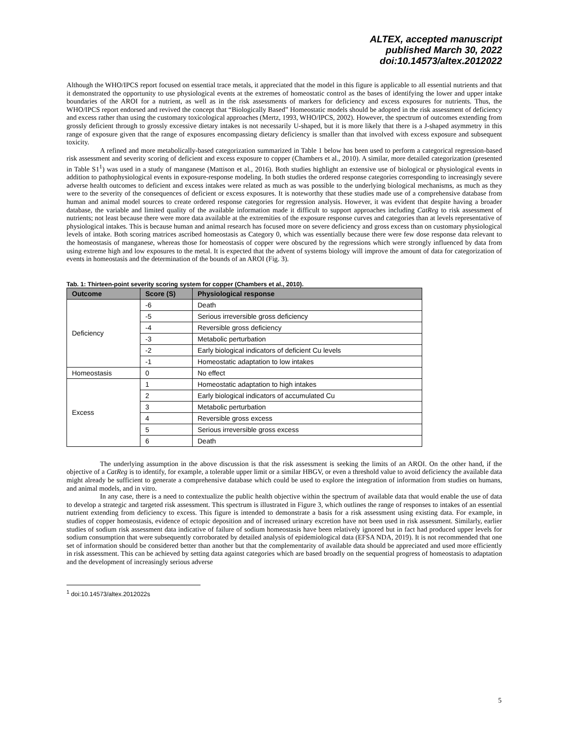ALTEX, accepted manuscript
published March 30, 2022
doi:10.14573/altex.2012022
Although the WHO/IPCS report focused on essential trace metals, it appreciated that the model in this figure is applicable to all essential nutrients and that it demonstrated the opportunity to use physiological events at the extremes of homeostatic control as the bases of identifying the lower and upper intake boundaries of the AROI for a nutrient, as well as in the risk assessments of markers for deficiency and excess exposures for nutrients. Thus, the WHO/IPCS report endorsed and revived the concept that “Biologically Based” Homeostatic models should be adopted in the risk assessment of deficiency and excess rather than using the customary toxicological approaches (Mertz, 1993, WHO/IPCS, 2002). However, the spectrum of outcomes extending from grossly deficient through to grossly excessive dietary intakes is not necessarily U-shaped, but it is more likely that there is a J-shaped asymmetry in this range of exposure given that the range of exposures encompassing dietary deficiency is smaller than that involved with excess exposure and subsequent toxicity.
A refined and more metabolically-based categorization summarized in Table 1 below has been used to perform a categorical regression-based risk assessment and severity scoring of deficient and excess exposure to copper (Chambers et al., 2010). A similar, more detailed categorization (presented in Table S1<sup>1</sup>) was used in a study of manganese (Mattison et al., 2016). Both studies highlight an extensive use of biological or physiological events in addition to pathophysiological events in exposure-response modeling. In both studies the ordered response categories corresponding to increasingly severe adverse health outcomes to deficient and excess intakes were related as much as was possible to the underlying biological mechanisms, as much as they were to the severity of the consequences of deficient or excess exposures. It is noteworthy that these studies made use of a comprehensive database from human and animal model sources to create ordered response categories for regression analysis. However, it was evident that despite having a broader database, the variable and limited quality of the available information made it difficult to support approaches including CatReg to risk assessment of nutrients; not least because there were more data available at the extremities of the exposure response curves and categories than at levels representative of physiological intakes. This is because human and animal research has focused more on severe deficiency and gross excess than on customary physiological levels of intake. Both scoring matrices ascribed homeostasis as Category 0, which was essentially because there were few dose response data relevant to the homeostasis of manganese, whereas those for homeostasis of copper were obscured by the regressions which were strongly influenced by data from using extreme high and low exposures to the metal. It is expected that the advent of systems biology will improve the amount of data for categorization of events in homeostasis and the determination of the bounds of an AROI (Fig. 3).
Tab. 1: Thirteen-point severity scoring system for copper (Chambers et al., 2010).
| Outcome | Score (S) | Physiological response |
| --- | --- | --- |
| Deficiency | -6 | Death |
| | -5 | Serious irreversible gross deficiency |
| | -4 | Reversible gross deficiency |
| | -3 | Metabolic perturbation |
| | -2 | Early biological indicators of deficient Cu levels |
| | -1 | Homeostatic adaptation to low intakes |
| Homeostasis | 0 | No effect |
| Excess | 1 | Homeostatic adaptation to high intakes |
| | 2 | Early biological indicators of accumulated Cu |
| | 3 | Metabolic perturbation |
| | 4 | Reversible gross excess |
| | 5 | Serious irreversible gross excess |
| | 6 | Death |
The underlying assumption in the above discussion is that the risk assessment is seeking the limits of an AROI. On the other hand, if the objective of a CatReg is to identify, for example, a tolerable upper limit or a similar HBGV, or even a threshold value to avoid deficiency the available data might already be sufficient to generate a comprehensive database which could be used to explore the integration of information from studies on humans, and animal models, and in vitro.
In any case, there is a need to contextualize the public health objective within the spectrum of available data that would enable the use of data to develop a strategic and targeted risk assessment. This spectrum is illustrated in Figure 3, which outlines the range of responses to intakes of an essential nutrient extending from deficiency to excess. This figure is intended to demonstrate a basis for a risk assessment using existing data. For example, in studies of copper homeostasis, evidence of ectopic deposition and of increased urinary excretion have not been used in risk assessment. Similarly, earlier studies of sodium risk assessment data indicative of failure of sodium homeostasis have been relatively ignored but in fact had produced upper levels for sodium consumption that were subsequently corroborated by detailed analysis of epidemiological data (EFSA NDA, 2019). It is not recommended that one set of information should be considered better than another but that the complementarity of available data should be appreciated and used more efficiently in risk assessment. This can be achieved by setting data against categories which are based broadly on the sequential progress of homeostasis to adaptation and the development of increasingly serious adverse
<sup>1</sup> doi:10.14573/altex.2012022s
5